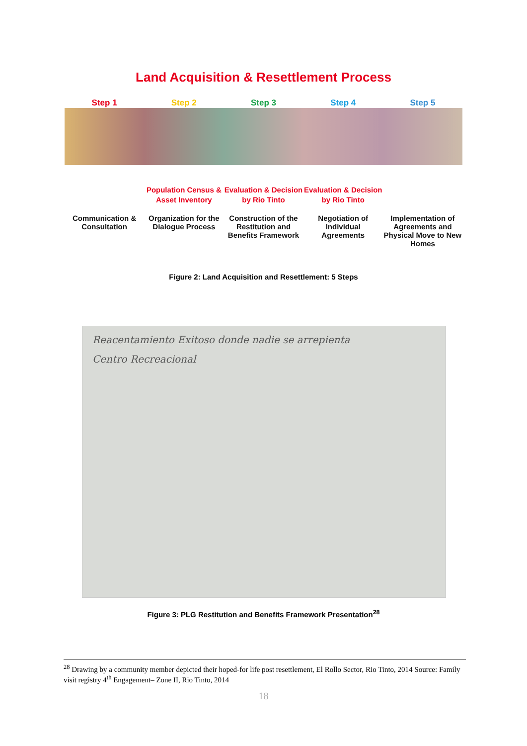Land Acquisition & Resettlement Process
Step 1 Step 2 Step 3 Step 4 Step 5
Population Census & Asset Inventory
Evaluation & Decision by Rio Tinto
Evaluation & Decision by Rio Tinto
Communication & Consultation Organization for the Dialogue Process
Construction of the Restitution and Benefits Framework
Negotiation of Individual Agreements
Implementation of Agreements and Physical Move to New Homes
Figure 2: Land Acquisition and Resettlement: 5 Steps
Reacentamiento Exitoso donde nadie se arrepienta
Centro Recreacional
Figure 3: PLG Restitution and Benefits Framework Presentation<sup>28</sup>
<sup>28</sup> Drawing by a community member depicted their hoped-for life post resettlement, El Rollo Sector, Rio Tinto, 2014 Source: Family visit registry 4<sup>th</sup> Engagement– Zone II, Rio Tinto, 2014
18